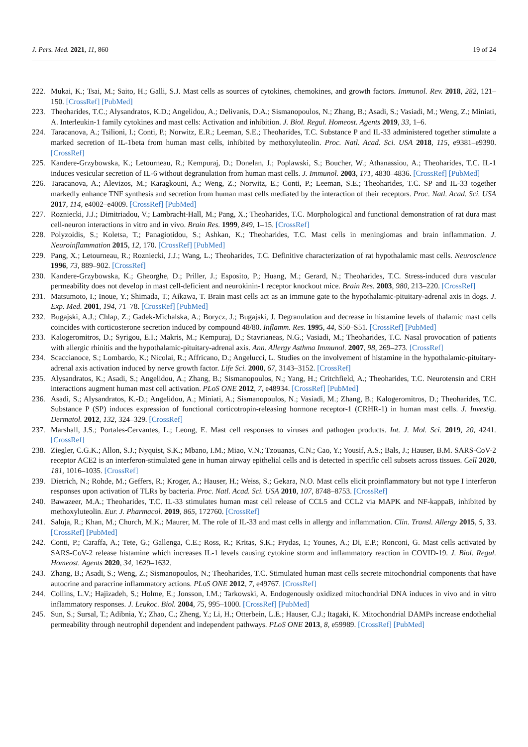J. Pers. Med. 2021, 11, 860 19 of 24
222. Mukai, K.; Tsai, M.; Saito, H.; Galli, S.J. Mast cells as sources of cytokines, chemokines, and growth factors. Immunol. Rev. 2018, 282, 121–150. [CrossRef] [PubMed]
223. Theoharides, T.C.; Alysandratos, K.D.; Angelidou, A.; Delivanis, D.A.; Sismanopoulos, N.; Zhang, B.; Asadi, S.; Vasiadi, M.; Weng, Z.; Miniati, A. Interleukin-1 family cytokines and mast cells: Activation and inhibition. J. Biol. Regul. Homeost. Agents 2019, 33, 1–6.
224. Taracanova, A.; Tsilioni, I.; Conti, P.; Norwitz, E.R.; Leeman, S.E.; Theoharides, T.C. Substance P and IL-33 administered together stimulate a marked secretion of IL-1beta from human mast cells, inhibited by methoxyluteolin. Proc. Natl. Acad. Sci. USA 2018, 115, e9381–e9390. [CrossRef]
225. Kandere-Grzybowska, K.; Letourneau, R.; Kempuraj, D.; Donelan, J.; Poplawski, S.; Boucher, W.; Athanassiou, A.; Theoharides, T.C. IL-1 induces vesicular secretion of IL-6 without degranulation from human mast cells. J. Immunol. 2003, 171, 4830–4836. [CrossRef] [PubMed]
226. Taracanova, A.; Alevizos, M.; Karagkouni, A.; Weng, Z.; Norwitz, E.; Conti, P.; Leeman, S.E.; Theoharides, T.C. SP and IL-33 together markedly enhance TNF synthesis and secretion from human mast cells mediated by the interaction of their receptors. Proc. Natl. Acad. Sci. USA 2017, 114, e4002–e4009. [CrossRef] [PubMed]
227. Rozniecki, J.J.; Dimitriadou, V.; Lambracht-Hall, M.; Pang, X.; Theoharides, T.C. Morphological and functional demonstration of rat dura mast cell-neuron interactions in vitro and in vivo. Brain Res. 1999, 849, 1–15. [CrossRef]
228. Polyzoidis, S.; Koletsa, T.; Panagiotidou, S.; Ashkan, K.; Theoharides, T.C. Mast cells in meningiomas and brain inflammation. J. Neuroinflammation 2015, 12, 170. [CrossRef] [PubMed]
229. Pang, X.; Letourneau, R.; Rozniecki, J.J.; Wang, L.; Theoharides, T.C. Definitive characterization of rat hypothalamic mast cells. Neuroscience 1996, 73, 889–902. [CrossRef]
230. Kandere-Grzybowska, K.; Gheorghe, D.; Priller, J.; Esposito, P.; Huang, M.; Gerard, N.; Theoharides, T.C. Stress-induced dura vascular permeability does not develop in mast cell-deficient and neurokinin-1 receptor knockout mice. Brain Res. 2003, 980, 213–220. [CrossRef]
231. Matsumoto, I.; Inoue, Y.; Shimada, T.; Aikawa, T. Brain mast cells act as an immune gate to the hypothalamic-pituitary-adrenal axis in dogs. J. Exp. Med. 2001, 194, 71–78. [CrossRef] [PubMed]
232. Bugajski, A.J.; Chlap, Z.; Gadek-Michalska, A.; Borycz, J.; Bugajski, J. Degranulation and decrease in histamine levels of thalamic mast cells coincides with corticosterone secretion induced by compound 48/80. Inflamm. Res. 1995, 44, S50–S51. [CrossRef] [PubMed]
233. Kalogeromitros, D.; Syrigou, E.I.; Makris, M.; Kempuraj, D.; Stavrianeas, N.G.; Vasiadi, M.; Theoharides, T.C. Nasal provocation of patients with allergic rhinitis and the hypothalamic-pituitary-adrenal axis. Ann. Allergy Asthma Immunol. 2007, 98, 269–273. [CrossRef]
234. Scaccianoce, S.; Lombardo, K.; Nicolai, R.; Affricano, D.; Angelucci, L. Studies on the involvement of histamine in the hypothalamic-pituitary-adrenal axis activation induced by nerve growth factor. Life Sci. 2000, 67, 3143–3152. [CrossRef]
235. Alysandratos, K.; Asadi, S.; Angelidou, A.; Zhang, B.; Sismanopoulos, N.; Yang, H.; Critchfield, A.; Theoharides, T.C. Neurotensin and CRH interactions augment human mast cell activation. PLoS ONE 2012, 7, e48934. [CrossRef] [PubMed]
236. Asadi, S.; Alysandratos, K.-D.; Angelidou, A.; Miniati, A.; Sismanopoulos, N.; Vasiadi, M.; Zhang, B.; Kalogeromitros, D.; Theoharides, T.C. Substance P (SP) induces expression of functional corticotropin-releasing hormone receptor-1 (CRHR-1) in human mast cells. J. Investig. Dermatol. 2012, 132, 324–329. [CrossRef]
237. Marshall, J.S.; Portales-Cervantes, L.; Leong, E. Mast cell responses to viruses and pathogen products. Int. J. Mol. Sci. 2019, 20, 4241. [CrossRef]
238. Ziegler, C.G.K.; Allon, S.J.; Nyquist, S.K.; Mbano, I.M.; Miao, V.N.; Tzouanas, C.N.; Cao, Y.; Yousif, A.S.; Bals, J.; Hauser, B.M. SARS-CoV-2 receptor ACE2 is an interferon-stimulated gene in human airway epithelial cells and is detected in specific cell subsets across tissues. Cell 2020, 181, 1016–1035. [CrossRef]
239. Dietrich, N.; Rohde, M.; Geffers, R.; Kroger, A.; Hauser, H.; Weiss, S.; Gekara, N.O. Mast cells elicit proinflammatory but not type I interferon responses upon activation of TLRs by bacteria. Proc. Natl. Acad. Sci. USA 2010, 107, 8748–8753. [CrossRef]
240. Bawazeer, M.A.; Theoharides, T.C. IL-33 stimulates human mast cell release of CCL5 and CCL2 via MAPK and NF-kappaB, inhibited by methoxyluteolin. Eur. J. Pharmacol. 2019, 865, 172760. [CrossRef]
241. Saluja, R.; Khan, M.; Church, M.K.; Maurer, M. The role of IL-33 and mast cells in allergy and inflammation. Clin. Transl. Allergy 2015, 5, 33. [CrossRef] [PubMed]
242. Conti, P.; Caraffa, A.; Tete, G.; Gallenga, C.E.; Ross, R.; Kritas, S.K.; Frydas, I.; Younes, A.; Di, E.P.; Ronconi, G. Mast cells activated by SARS-CoV-2 release histamine which increases IL-1 levels causing cytokine storm and inflammatory reaction in COVID-19. J. Biol. Regul. Homeost. Agents 2020, 34, 1629–1632.
243. Zhang, B.; Asadi, S.; Weng, Z.; Sismanopoulos, N.; Theoharides, T.C. Stimulated human mast cells secrete mitochondrial components that have autocrine and paracrine inflammatory actions. PLoS ONE 2012, 7, e49767. [CrossRef]
244. Collins, L.V.; Hajizadeh, S.; Holme, E.; Jonsson, I.M.; Tarkowski, A. Endogenously oxidized mitochondrial DNA induces in vivo and in vitro inflammatory responses. J. Leukoc. Biol. 2004, 75, 995–1000. [CrossRef] [PubMed]
245. Sun, S.; Sursal, T.; Adibnia, Y.; Zhao, C.; Zheng, Y.; Li, H.; Otterbein, L.E.; Hauser, C.J.; Itagaki, K. Mitochondrial DAMPs increase endothelial permeability through neutrophil dependent and independent pathways. PLoS ONE 2013, 8, e59989. [CrossRef] [PubMed]